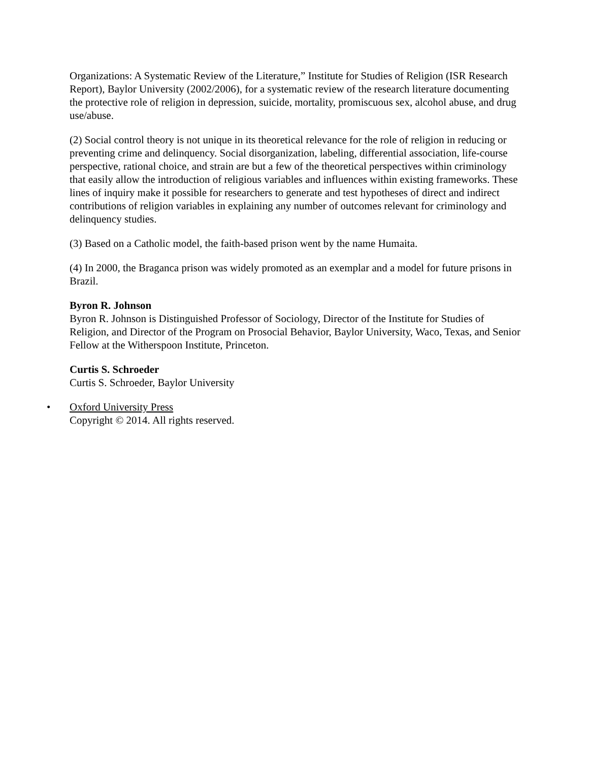Organizations: A Systematic Review of the Literature,” Institute for Studies of Religion (ISR Research Report), Baylor University (2002/2006), for a systematic review of the research literature documenting the protective role of religion in depression, suicide, mortality, promiscuous sex, alcohol abuse, and drug use/abuse.
(2) Social control theory is not unique in its theoretical relevance for the role of religion in reducing or preventing crime and delinquency. Social disorganization, labeling, differential association, life-course perspective, rational choice, and strain are but a few of the theoretical perspectives within criminology that easily allow the introduction of religious variables and influences within existing frameworks. These lines of inquiry make it possible for researchers to generate and test hypotheses of direct and indirect contributions of religion variables in explaining any number of outcomes relevant for criminology and delinquency studies.
(3) Based on a Catholic model, the faith-based prison went by the name Humaita.
(4) In 2000, the Braganca prison was widely promoted as an exemplar and a model for future prisons in Brazil.
Byron R. Johnson
Byron R. Johnson is Distinguished Professor of Sociology, Director of the Institute for Studies of Religion, and Director of the Program on Prosocial Behavior, Baylor University, Waco, Texas, and Senior Fellow at the Witherspoon Institute, Princeton.
Curtis S. Schroeder
Curtis S. Schroeder, Baylor University
• Oxford University Press
Copyright © 2014. All rights reserved.